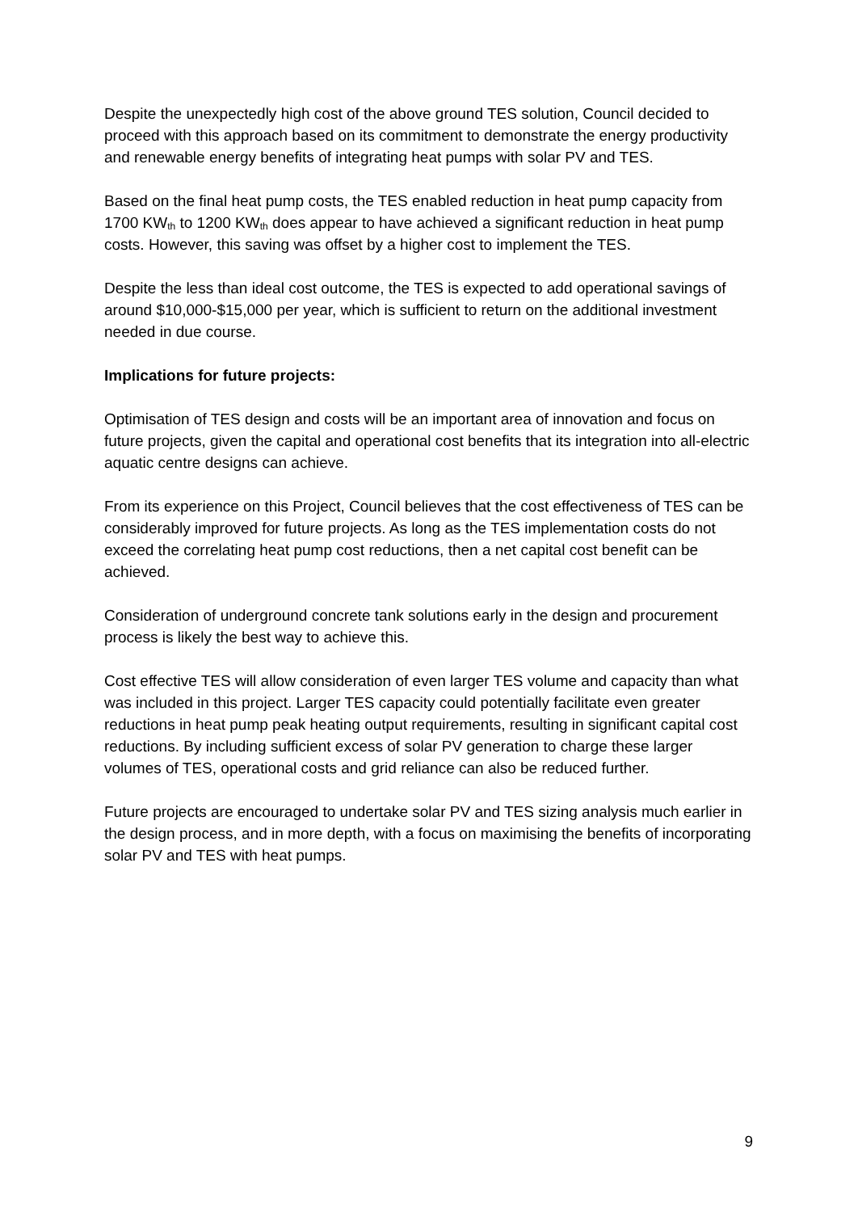Despite the unexpectedly high cost of the above ground TES solution, Council decided to proceed with this approach based on its commitment to demonstrate the energy productivity and renewable energy benefits of integrating heat pumps with solar PV and TES.
Based on the final heat pump costs, the TES enabled reduction in heat pump capacity from 1700 KW<sub>th</sub> to 1200 KW<sub>th</sub> does appear to have achieved a significant reduction in heat pump costs. However, this saving was offset by a higher cost to implement the TES.
Despite the less than ideal cost outcome, the TES is expected to add operational savings of around $10,000-$15,000 per year, which is sufficient to return on the additional investment needed in due course.
Implications for future projects:
Optimisation of TES design and costs will be an important area of innovation and focus on future projects, given the capital and operational cost benefits that its integration into all-electric aquatic centre designs can achieve.
From its experience on this Project, Council believes that the cost effectiveness of TES can be considerably improved for future projects. As long as the TES implementation costs do not exceed the correlating heat pump cost reductions, then a net capital cost benefit can be achieved.
Consideration of underground concrete tank solutions early in the design and procurement process is likely the best way to achieve this.
Cost effective TES will allow consideration of even larger TES volume and capacity than what was included in this project. Larger TES capacity could potentially facilitate even greater reductions in heat pump peak heating output requirements, resulting in significant capital cost reductions. By including sufficient excess of solar PV generation to charge these larger volumes of TES, operational costs and grid reliance can also be reduced further.
Future projects are encouraged to undertake solar PV and TES sizing analysis much earlier in the design process, and in more depth, with a focus on maximising the benefits of incorporating solar PV and TES with heat pumps.
9